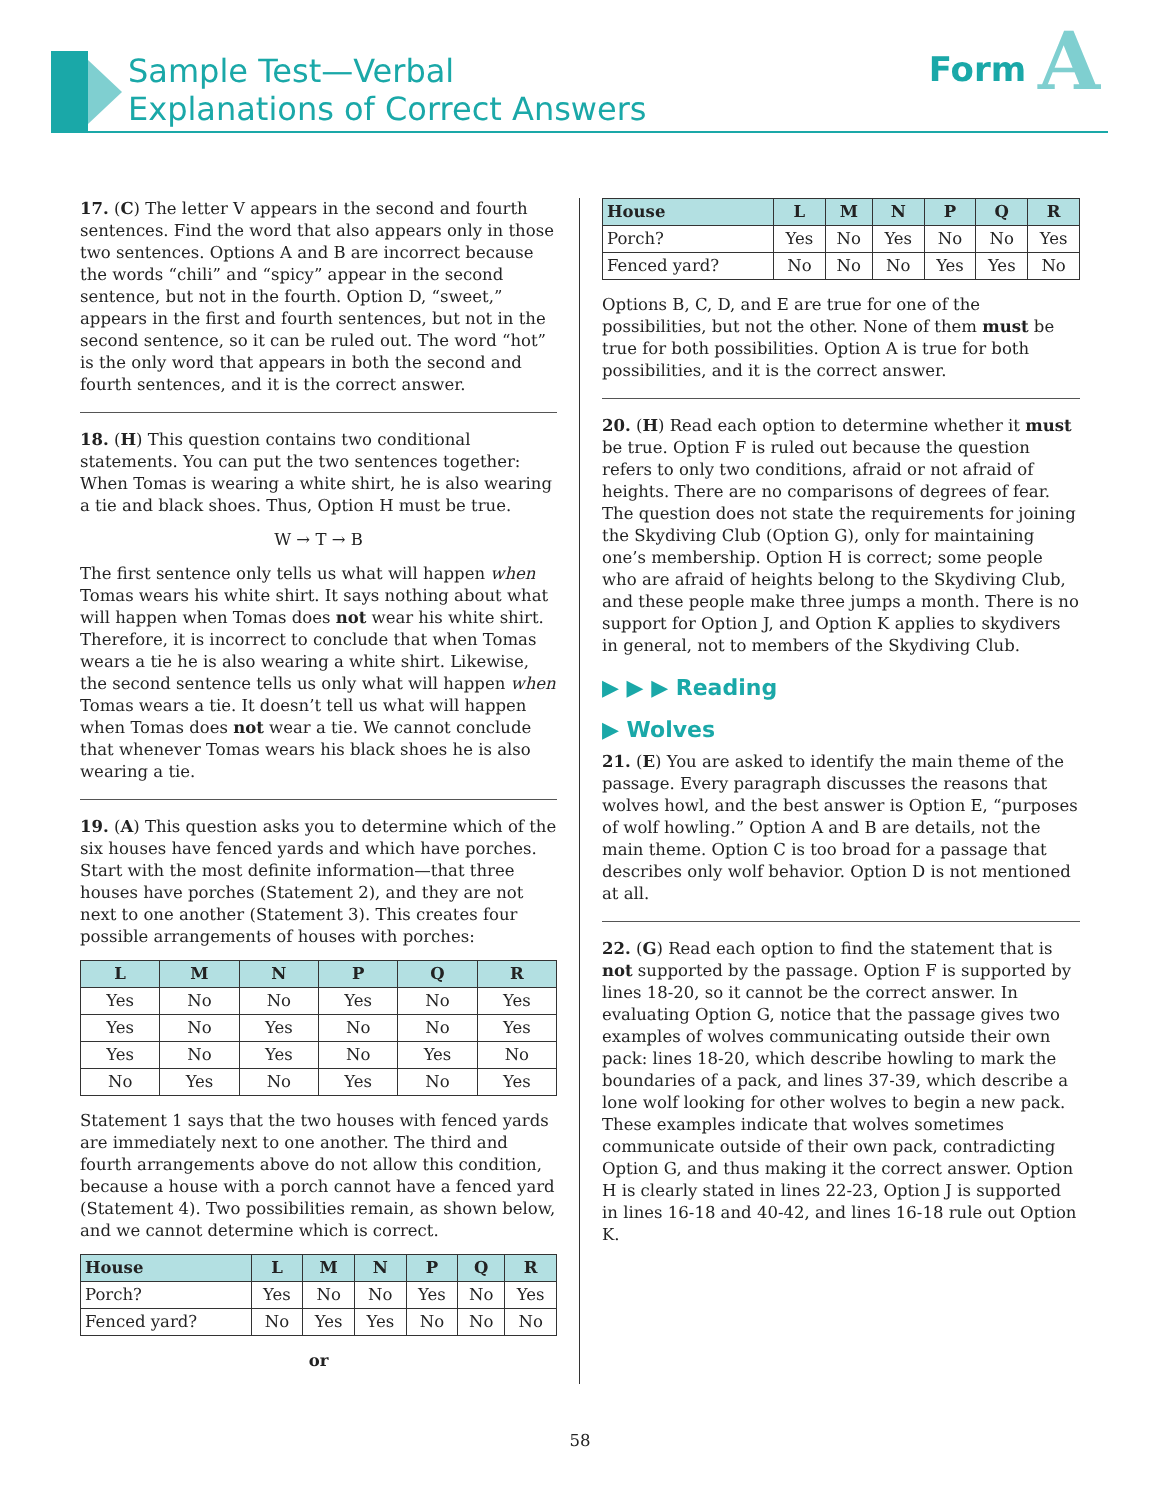Sample Test—Verbal
Explanations of Correct Answers
Form A
17. (C) The letter V appears in the second and fourth sentences. Find the word that also appears only in those two sentences. Options A and B are incorrect because the words “chili” and “spicy” appear in the second sentence, but not in the fourth. Option D, “sweet,” appears in the first and fourth sentences, but not in the second sentence, so it can be ruled out. The word “hot” is the only word that appears in both the second and fourth sentences, and it is the correct answer.
18. (H) This question contains two conditional statements. You can put the two sentences together: When Tomas is wearing a white shirt, he is also wearing a tie and black shoes. Thus, Option H must be true.
W → T → B
The first sentence only tells us what will happen when Tomas wears his white shirt. It says nothing about what will happen when Tomas does not wear his white shirt. Therefore, it is incorrect to conclude that when Tomas wears a tie he is also wearing a white shirt. Likewise, the second sentence tells us only what will happen when Tomas wears a tie. It doesn’t tell us what will happen when Tomas does not wear a tie. We cannot conclude that whenever Tomas wears his black shoes he is also wearing a tie.
19. (A) This question asks you to determine which of the six houses have fenced yards and which have porches. Start with the most definite information—that three houses have porches (Statement 2), and they are not next to one another (Statement 3). This creates four possible arrangements of houses with porches:
| L | M | N | P | Q | R |
| --- | --- | --- | --- | --- | --- |
| Yes | No | No | Yes | No | Yes |
| Yes | No | Yes | No | No | Yes |
| Yes | No | Yes | No | Yes | No |
| No | Yes | No | Yes | No | Yes |
Statement 1 says that the two houses with fenced yards are immediately next to one another. The third and fourth arrangements above do not allow this condition, because a house with a porch cannot have a fenced yard (Statement 4). Two possibilities remain, as shown below, and we cannot determine which is correct.
| House | L | M | N | P | Q | R |
| --- | --- | --- | --- | --- | --- | --- |
| Porch? | Yes | No | No | Yes | No | Yes |
| Fenced yard? | No | Yes | Yes | No | No | No |
or
| House | L | M | N | P | Q | R |
| --- | --- | --- | --- | --- | --- | --- |
| Porch? | Yes | No | Yes | No | No | Yes |
| Fenced yard? | No | No | No | Yes | Yes | No |
Options B, C, D, and E are true for one of the possibilities, but not the other. None of them must be true for both possibilities. Option A is true for both possibilities, and it is the correct answer.
20. (H) Read each option to determine whether it must be true. Option F is ruled out because the question refers to only two conditions, afraid or not afraid of heights. There are no comparisons of degrees of fear. The question does not state the requirements for joining the Skydiving Club (Option G), only for maintaining one’s membership. Option H is correct; some people who are afraid of heights belong to the Skydiving Club, and these people make three jumps a month. There is no support for Option J, and Option K applies to skydivers in general, not to members of the Skydiving Club.
▶ ▶ ▶ Reading
▶ Wolves
21. (E) You are asked to identify the main theme of the passage. Every paragraph discusses the reasons that wolves howl, and the best answer is Option E, “purposes of wolf howling.” Option A and B are details, not the main theme. Option C is too broad for a passage that describes only wolf behavior. Option D is not mentioned at all.
22. (G) Read each option to find the statement that is not supported by the passage. Option F is supported by lines 18-20, so it cannot be the correct answer. In evaluating Option G, notice that the passage gives two examples of wolves communicating outside their own pack: lines 18-20, which describe howling to mark the boundaries of a pack, and lines 37-39, which describe a lone wolf looking for other wolves to begin a new pack. These examples indicate that wolves sometimes communicate outside of their own pack, contradicting Option G, and thus making it the correct answer. Option H is clearly stated in lines 22-23, Option J is supported in lines 16-18 and 40-42, and lines 16-18 rule out Option K.
58